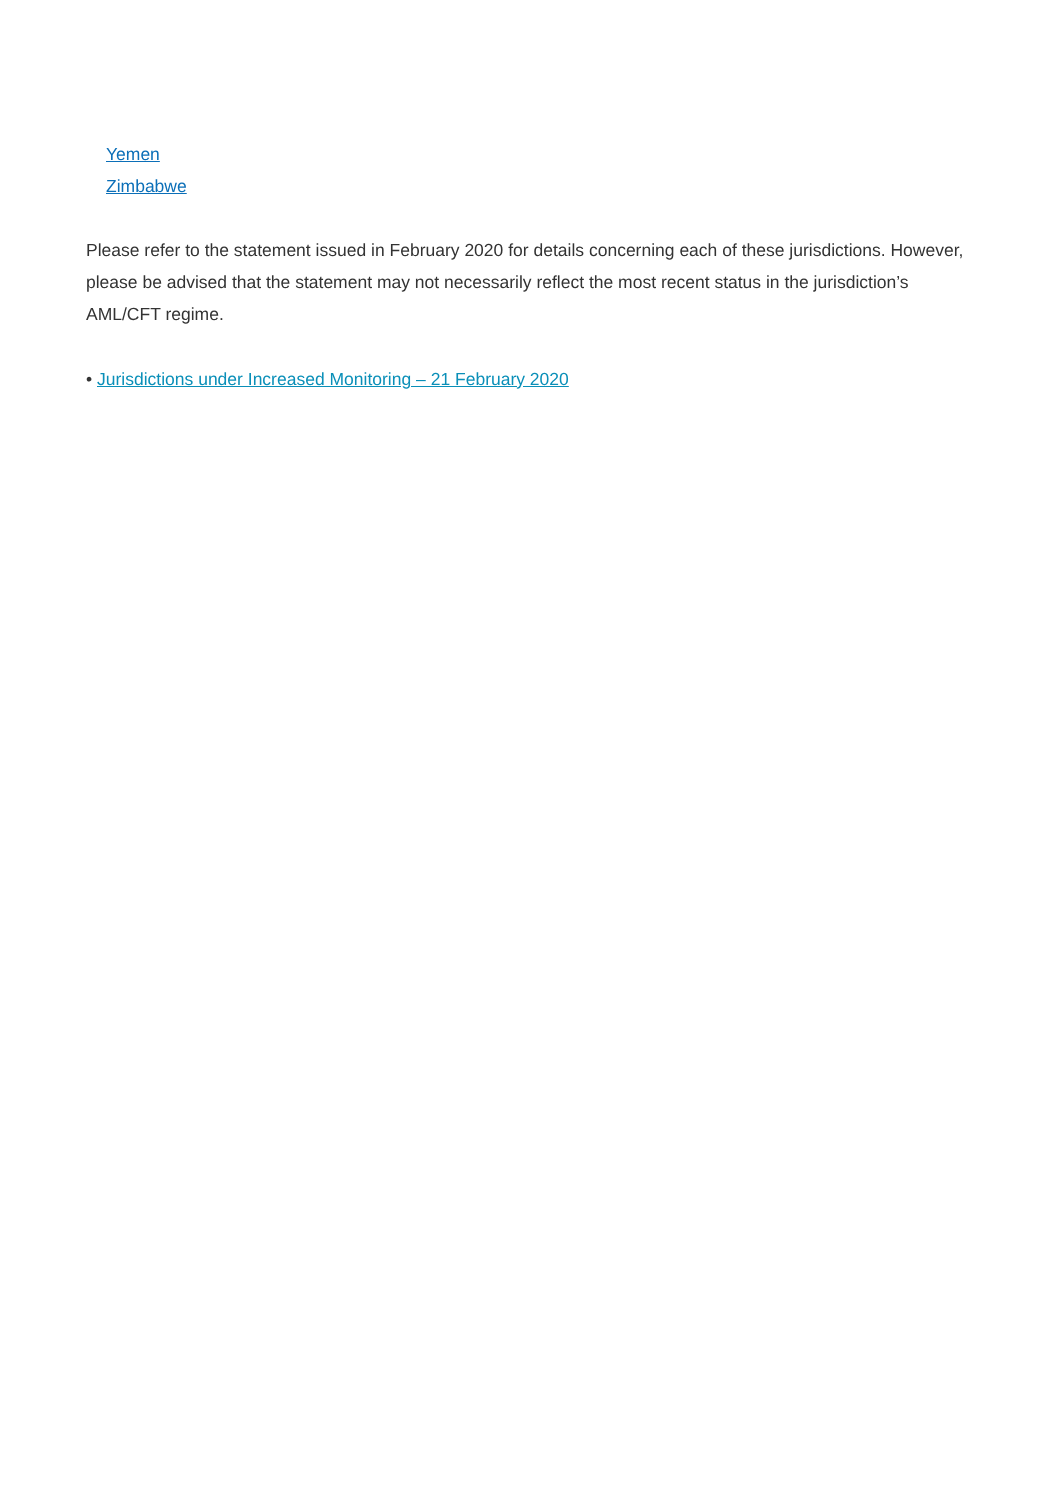Yemen
Zimbabwe
Please refer to the statement issued in February 2020 for details concerning each of these jurisdictions. However, please be advised that the statement may not necessarily reflect the most recent status in the jurisdiction’s AML/CFT regime.
• Jurisdictions under Increased Monitoring – 21 February 2020